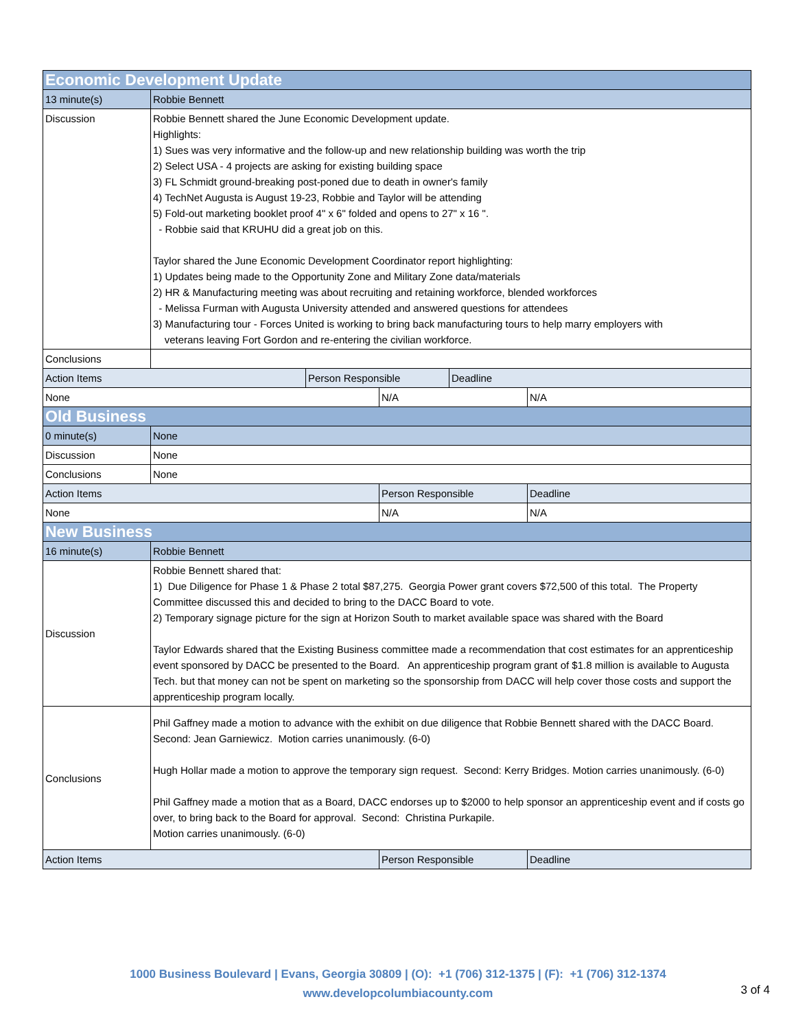| Economic Development Update | | | | | |
| --- | --- | --- | --- | --- | --- |
| 13 minute(s) | Robbie Bennett | | | | |
| Discussion | Robbie Bennett shared the June Economic Development update. Highlights: 1) Sues was very informative and the follow-up and new relationship building was worth the trip 2) Select USA - 4 projects are asking for existing building space 3) FL Schmidt ground-breaking post-poned due to death in owner's family 4) TechNet Augusta is August 19-23, Robbie and Taylor will be attending 5) Fold-out marketing booklet proof 4" x 6" folded and opens to 27" x 16 ". - Robbie said that KRUHU did a great job on this. Taylor shared the June Economic Development Coordinator report highlighting: 1) Updates being made to the Opportunity Zone and Military Zone data/materials 2) HR & Manufacturing meeting was about recruiting and retaining workforce, blended workforces - Melissa Furman with Augusta University attended and answered questions for attendees 3) Manufacturing tour - Forces United is working to bring back manufacturing tours to help marry employers with veterans leaving Fort Gordon and re-entering the civilian workforce. | | | | |
| Conclusions | | | | | |
| Action Items | | Person Responsible | | Deadline | |
| None | | | N/A | | N/A |
| Old Business | | | | | |
| 0 minute(s) | None | | | | |
| Discussion | None | | | | |
| Conclusions | None | | | | |
| Action Items | | | Person Responsible | | Deadline |
| None | | | N/A | | N/A |
| New Business | | | | | |
| 16 minute(s) | Robbie Bennett | | | | |
| Discussion | Robbie Bennett shared that: 1) Due Diligence for Phase 1 & Phase 2 total $87,275. Georgia Power grant covers $72,500 of this total. The Property Committee discussed this and decided to bring to the DACC Board to vote. 2) Temporary signage picture for the sign at Horizon South to market available space was shared with the Board Taylor Edwards shared that the Existing Business committee made a recommendation that cost estimates for an apprenticeship event sponsored by DACC be presented to the Board. An apprenticeship program grant of $1.8 million is available to Augusta Tech. but that money can not be spent on marketing so the sponsorship from DACC will help cover those costs and support the apprenticeship program locally. | | | | |
| Conclusions | Phil Gaffney made a motion to advance with the exhibit on due diligence that Robbie Bennett shared with the DACC Board. Second: Jean Garniewicz. Motion carries unanimously. (6-0) Hugh Hollar made a motion to approve the temporary sign request. Second: Kerry Bridges. Motion carries unanimously. (6-0) Phil Gaffney made a motion that as a Board, DACC endorses up to $2000 to help sponsor an apprenticeship event and if costs go over, to bring back to the Board for approval. Second: Christina Purkapile. Motion carries unanimously. (6-0) | | | | |
| Action Items | | | Person Responsible | | Deadline |
1000 Business Boulevard | Evans, Georgia 30809 | (O): +1 (706) 312-1375 | (F): +1 (706) 312-1374
www.developcolumbiacounty.com
3 of 4